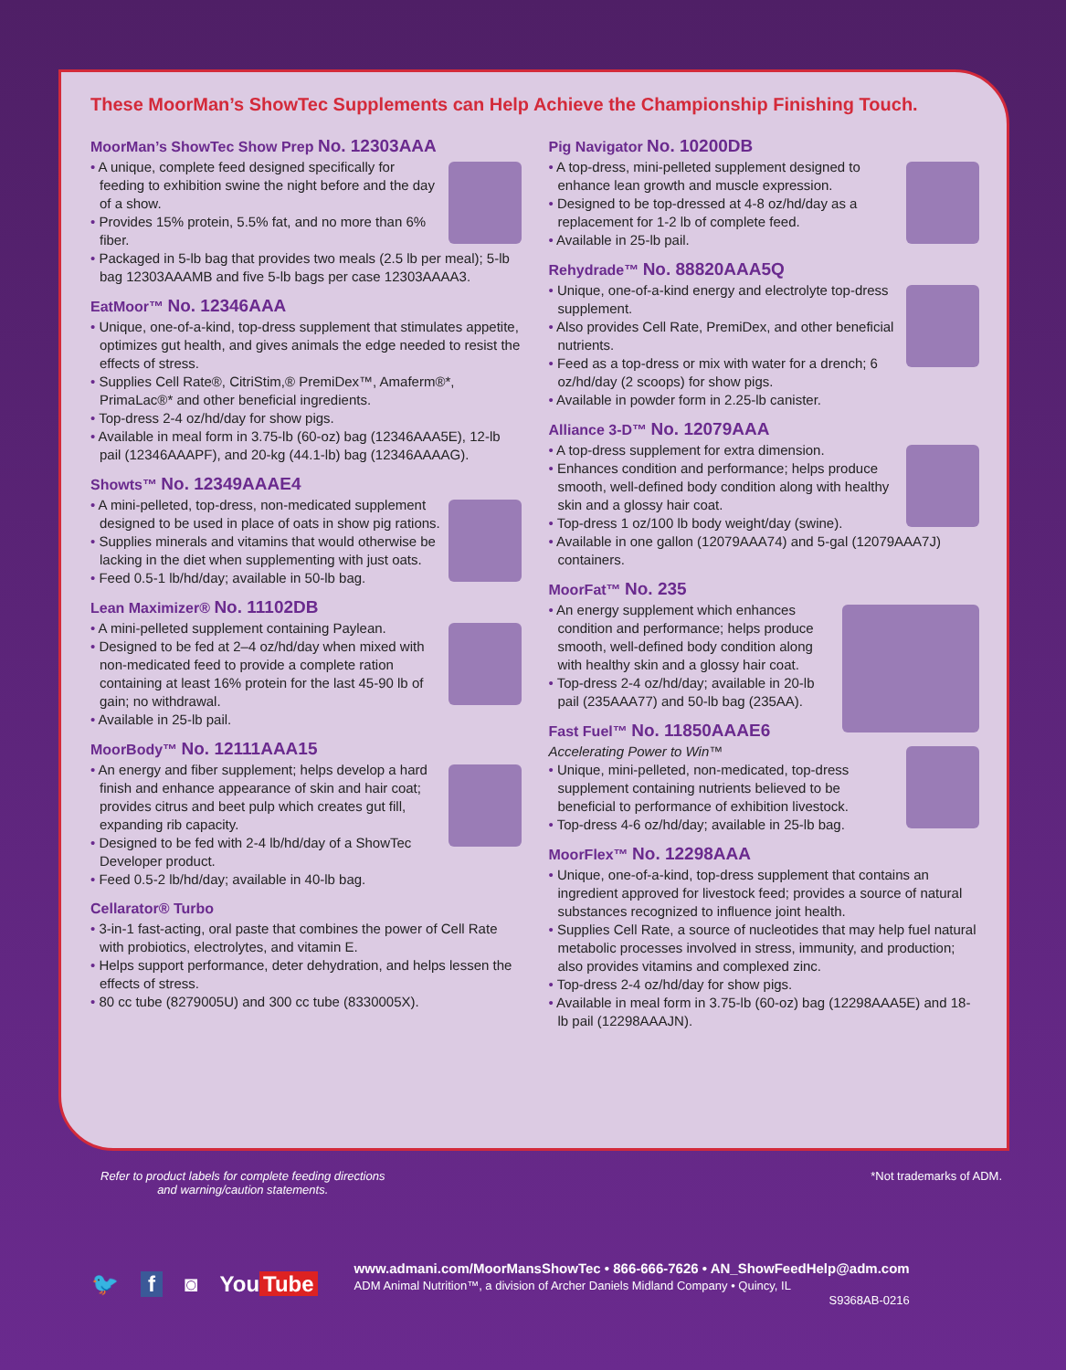These MoorMan’s ShowTec Supplements can Help Achieve the Championship Finishing Touch.
MoorMan’s ShowTec Show Prep No. 12303AAA
A unique, complete feed designed specifically for feeding to exhibition swine the night before and the day of a show.
Provides 15% protein, 5.5% fat, and no more than 6% fiber.
Packaged in 5-lb bag that provides two meals (2.5 lb per meal); 5-lb bag 12303AAAMB and five 5-lb bags per case 12303AAAA3.
EatMoor™ No. 12346AAA
Unique, one-of-a-kind, top-dress supplement that stimulates appetite, optimizes gut health, and gives animals the edge needed to resist the effects of stress.
Supplies Cell Rate®, CitriStim,® PremiDex™, Amaferm®*, PrimaLac®* and other beneficial ingredients.
Top-dress 2-4 oz/hd/day for show pigs.
Available in meal form in 3.75-lb (60-oz) bag (12346AAA5E), 12-lb pail (12346AAAPF), and 20-kg (44.1-lb) bag (12346AAAAG).
Showts™ No. 12349AAAE4
A mini-pelleted, top-dress, non-medicated supplement designed to be used in place of oats in show pig rations.
Supplies minerals and vitamins that would otherwise be lacking in the diet when supplementing with just oats.
Feed 0.5-1 lb/hd/day; available in 50-lb bag.
Lean Maximizer® No. 11102DB
A mini-pelleted supplement containing Paylean.
Designed to be fed at 2–4 oz/hd/day when mixed with non-medicated feed to provide a complete ration containing at least 16% protein for the last 45-90 lb of gain; no withdrawal.
Available in 25-lb pail.
MoorBody™ No. 12111AAA15
An energy and fiber supplement; helps develop a hard finish and enhance appearance of skin and hair coat; provides citrus and beet pulp which creates gut fill, expanding rib capacity.
Designed to be fed with 2-4 lb/hd/day of a ShowTec Developer product.
Feed 0.5-2 lb/hd/day; available in 40-lb bag.
Cellarator® Turbo
3-in-1 fast-acting, oral paste that combines the power of Cell Rate with probiotics, electrolytes, and vitamin E.
Helps support performance, deter dehydration, and helps lessen the effects of stress.
80 cc tube (8279005U) and 300 cc tube (8330005X).
Pig Navigator No. 10200DB
A top-dress, mini-pelleted supplement designed to enhance lean growth and muscle expression.
Designed to be top-dressed at 4-8 oz/hd/day as a replacement for 1-2 lb of complete feed.
Available in 25-lb pail.
Rehydrade™ No. 88820AAA5Q
Unique, one-of-a-kind energy and electrolyte top-dress supplement.
Also provides Cell Rate, PremiDex, and other beneficial nutrients.
Feed as a top-dress or mix with water for a drench; 6 oz/hd/day (2 scoops) for show pigs.
Available in powder form in 2.25-lb canister.
Alliance 3-D™ No. 12079AAA
A top-dress supplement for extra dimension.
Enhances condition and performance; helps produce smooth, well-defined body condition along with healthy skin and a glossy hair coat.
Top-dress 1 oz/100 lb body weight/day (swine).
Available in one gallon (12079AAA74) and 5-gal (12079AAA7J) containers.
MoorFat™ No. 235
An energy supplement which enhances condition and performance; helps produce smooth, well-defined body condition along with healthy skin and a glossy hair coat.
Top-dress 2-4 oz/hd/day; available in 20-lb pail (235AAA77) and 50-lb bag (235AA).
Fast Fuel™ No. 11850AAAE6
Accelerating Power to Win™
Unique, mini-pelleted, non-medicated, top-dress supplement containing nutrients believed to be beneficial to performance of exhibition livestock.
Top-dress 4-6 oz/hd/day; available in 25-lb bag.
MoorFlex™ No. 12298AAA
Unique, one-of-a-kind, top-dress supplement that contains an ingredient approved for livestock feed; provides a source of natural substances recognized to influence joint health.
Supplies Cell Rate, a source of nucleotides that may help fuel natural metabolic processes involved in stress, immunity, and production; also provides vitamins and complexed zinc.
Top-dress 2-4 oz/hd/day for show pigs.
Available in meal form in 3.75-lb (60-oz) bag (12298AAA5E) and 18-lb pail (12298AAAJN).
Refer to product labels for complete feeding directions
and warning/caution statements. *Not trademarks of ADM.
🐦 f ◙ You Tube
www.admani.com/MoorMansShowTec • 866-666-7626 • AN_ShowFeedHelp@adm.com
ADM Animal Nutrition™, a division of Archer Daniels Midland Company • Quincy, IL
S9368AB-0216